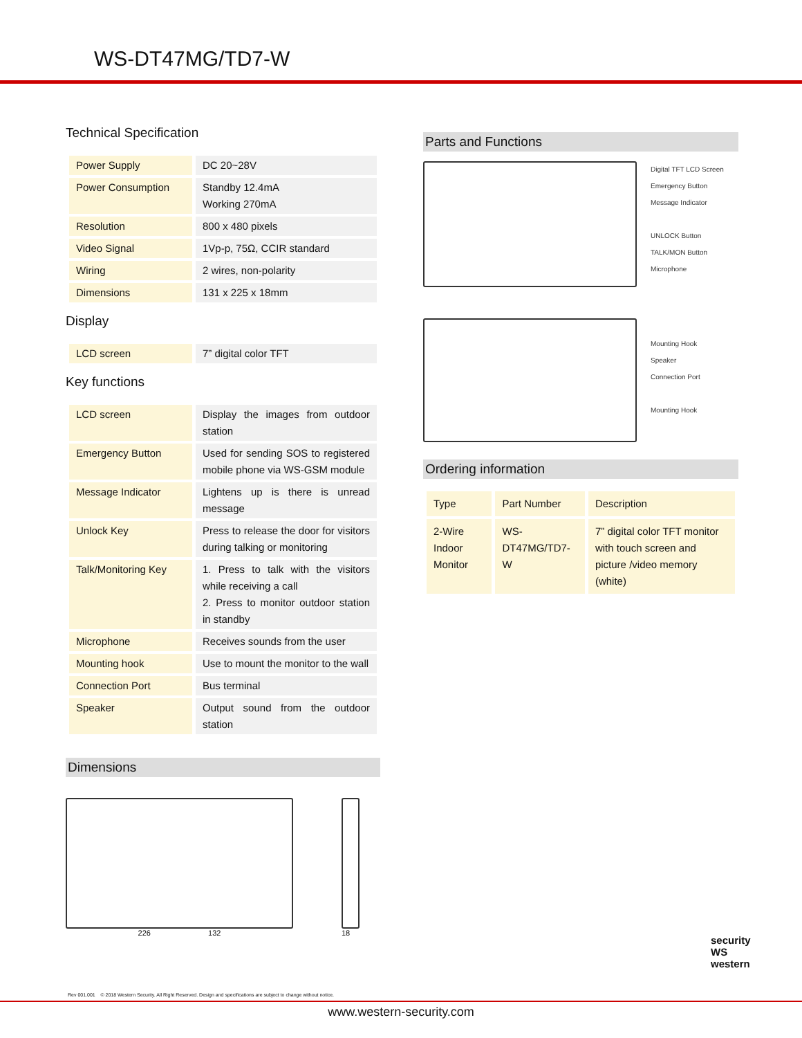WS-DT47MG/TD7-W
Technical Specification
| Power Supply | DC 20~28V |
| Power Consumption | Standby 12.4mA Working 270mA |
| Resolution | 800 x 480 pixels |
| Video Signal | 1Vp-p, 75Ω, CCIR standard |
| Wiring | 2 wires, non-polarity |
| Dimensions | 131 x 225 x 18mm |
Display
| LCD screen | 7” digital color TFT |
Key functions
| LCD screen | Display the images from outdoor station |
| Emergency Button | Used for sending SOS to registered mobile phone via WS-GSM module |
| Message Indicator | Lightens up is there is unread message |
| Unlock Key | Press to release the door for visitors during talking or monitoring |
| Talk/Monitoring Key | 1. Press to talk with the visitors while receiving a call 2. Press to monitor outdoor station in standby |
| Microphone | Receives sounds from the user |
| Mounting hook | Use to mount the monitor to the wall |
| Connection Port | Bus terminal |
| Speaker | Output sound from the outdoor station |
Dimensions
226 132 18
Parts and Functions
Digital TFT LCD Screen
Emergency Button
Message Indicator
UNLOCK Button
TALK/MON Button
Microphone
Mounting Hook
Speaker
Connection Port
Mounting Hook
Ordering information
| Type | Part Number | Description |
| 2-Wire Indoor Monitor | WS-DT47MG/TD7-W | 7” digital color TFT monitor with touch screen and picture /video memory (white) |
security
WS
western
Rev 001.001 © 2018 Western Security. All Right Reserved. Design and specifications are subject to change without notice.
www.western-security.com